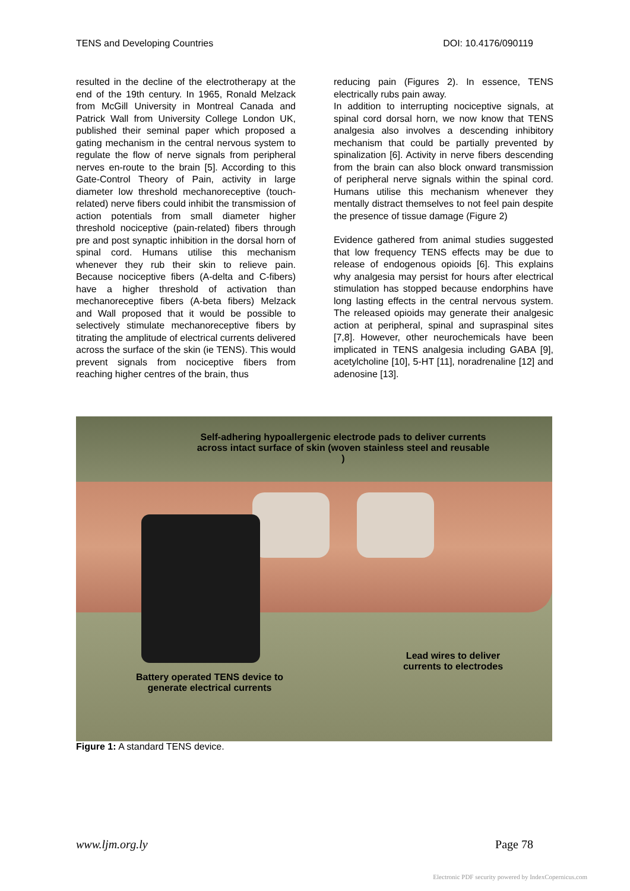TENS and Developing Countries DOI: 10.4176/090119
resulted in the decline of the electrotherapy at the end of the 19th century. In 1965, Ronald Melzack from McGill University in Montreal Canada and Patrick Wall from University College London UK, published their seminal paper which proposed a gating mechanism in the central nervous system to regulate the flow of nerve signals from peripheral nerves en-route to the brain [5]. According to this Gate-Control Theory of Pain, activity in large diameter low threshold mechanoreceptive (touch-related) nerve fibers could inhibit the transmission of action potentials from small diameter higher threshold nociceptive (pain-related) fibers through pre and post synaptic inhibition in the dorsal horn of spinal cord. Humans utilise this mechanism whenever they rub their skin to relieve pain. Because nociceptive fibers (A-delta and C-fibers) have a higher threshold of activation than mechanoreceptive fibers (A-beta fibers) Melzack and Wall proposed that it would be possible to selectively stimulate mechanoreceptive fibers by titrating the amplitude of electrical currents delivered across the surface of the skin (ie TENS). This would prevent signals from nociceptive fibers from reaching higher centres of the brain, thus
reducing pain (Figures 2). In essence, TENS electrically rubs pain away.
In addition to interrupting nociceptive signals, at spinal cord dorsal horn, we now know that TENS analgesia also involves a descending inhibitory mechanism that could be partially prevented by spinalization [6]. Activity in nerve fibers descending from the brain can also block onward transmission of peripheral nerve signals within the spinal cord. Humans utilise this mechanism whenever they mentally distract themselves to not feel pain despite the presence of tissue damage (Figure 2)
Evidence gathered from animal studies suggested that low frequency TENS effects may be due to release of endogenous opioids [6]. This explains why analgesia may persist for hours after electrical stimulation has stopped because endorphins have long lasting effects in the central nervous system. The released opioids may generate their analgesic action at peripheral, spinal and supraspinal sites [7,8]. However, other neurochemicals have been implicated in TENS analgesia including GABA [9], acetylcholine [10], 5-HT [11], noradrenaline [12] and adenosine [13].
Self-adhering hypoallergenic electrode pads to deliver currents across intact surface of skin (woven stainless steel and reusable )
Battery operated TENS device to generate electrical currents
Lead wires to deliver currents to electrodes
Figure 1: A standard TENS device.
www.ljm.org.ly Page 78
Electronic PDF security powered by IndexCopernicus.com